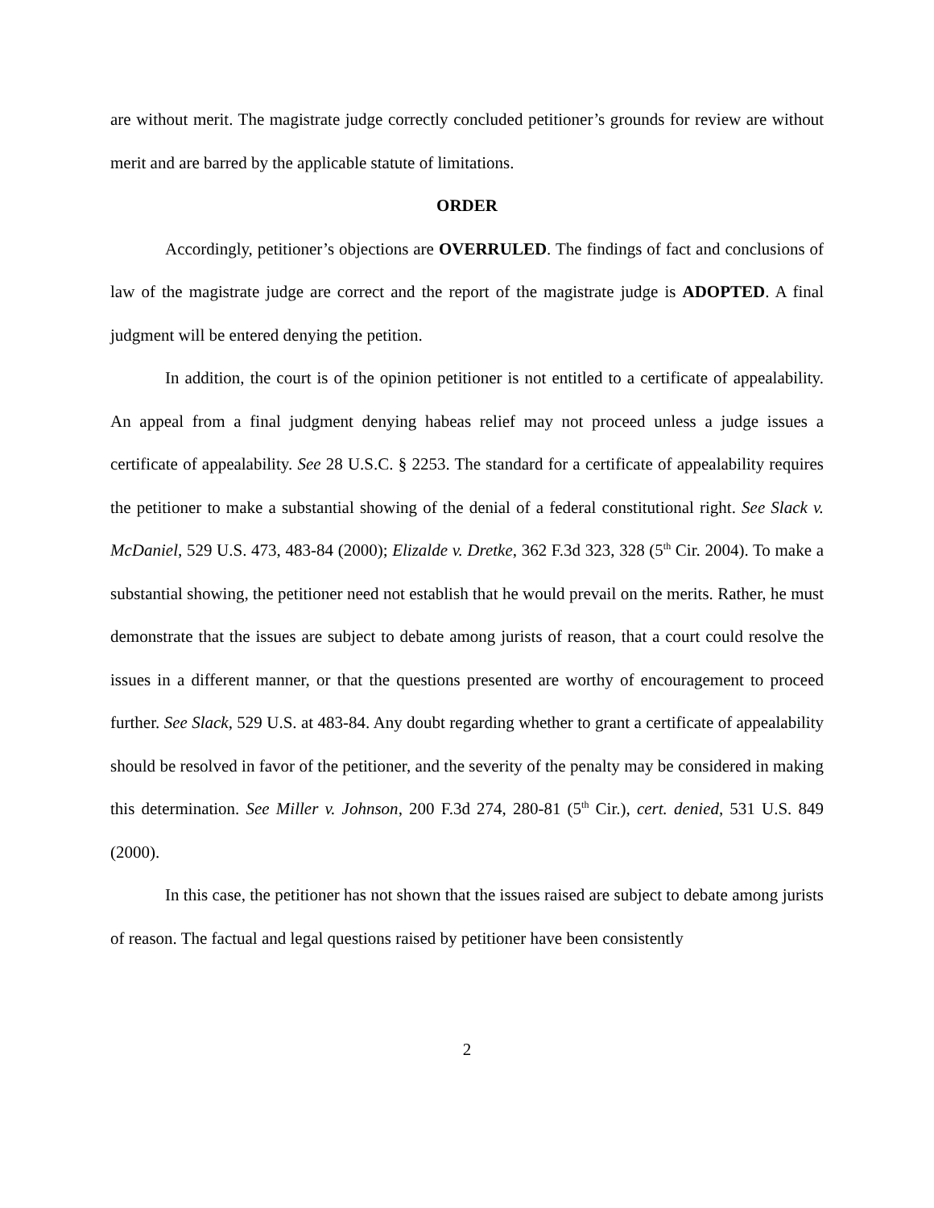are without merit. The magistrate judge correctly concluded petitioner’s grounds for review are without merit and are barred by the applicable statute of limitations.
ORDER
Accordingly, petitioner’s objections are OVERRULED. The findings of fact and conclusions of law of the magistrate judge are correct and the report of the magistrate judge is ADOPTED. A final judgment will be entered denying the petition.
In addition, the court is of the opinion petitioner is not entitled to a certificate of appealability. An appeal from a final judgment denying habeas relief may not proceed unless a judge issues a certificate of appealability. See 28 U.S.C. § 2253. The standard for a certificate of appealability requires the petitioner to make a substantial showing of the denial of a federal constitutional right. See Slack v. McDaniel, 529 U.S. 473, 483-84 (2000); Elizalde v. Dretke, 362 F.3d 323, 328 (5<sup>th</sup> Cir. 2004). To make a substantial showing, the petitioner need not establish that he would prevail on the merits. Rather, he must demonstrate that the issues are subject to debate among jurists of reason, that a court could resolve the issues in a different manner, or that the questions presented are worthy of encouragement to proceed further. See Slack, 529 U.S. at 483-84. Any doubt regarding whether to grant a certificate of appealability should be resolved in favor of the petitioner, and the severity of the penalty may be considered in making this determination. See Miller v. Johnson, 200 F.3d 274, 280-81 (5<sup>th</sup> Cir.), cert. denied, 531 U.S. 849 (2000).
In this case, the petitioner has not shown that the issues raised are subject to debate among jurists of reason. The factual and legal questions raised by petitioner have been consistently
2